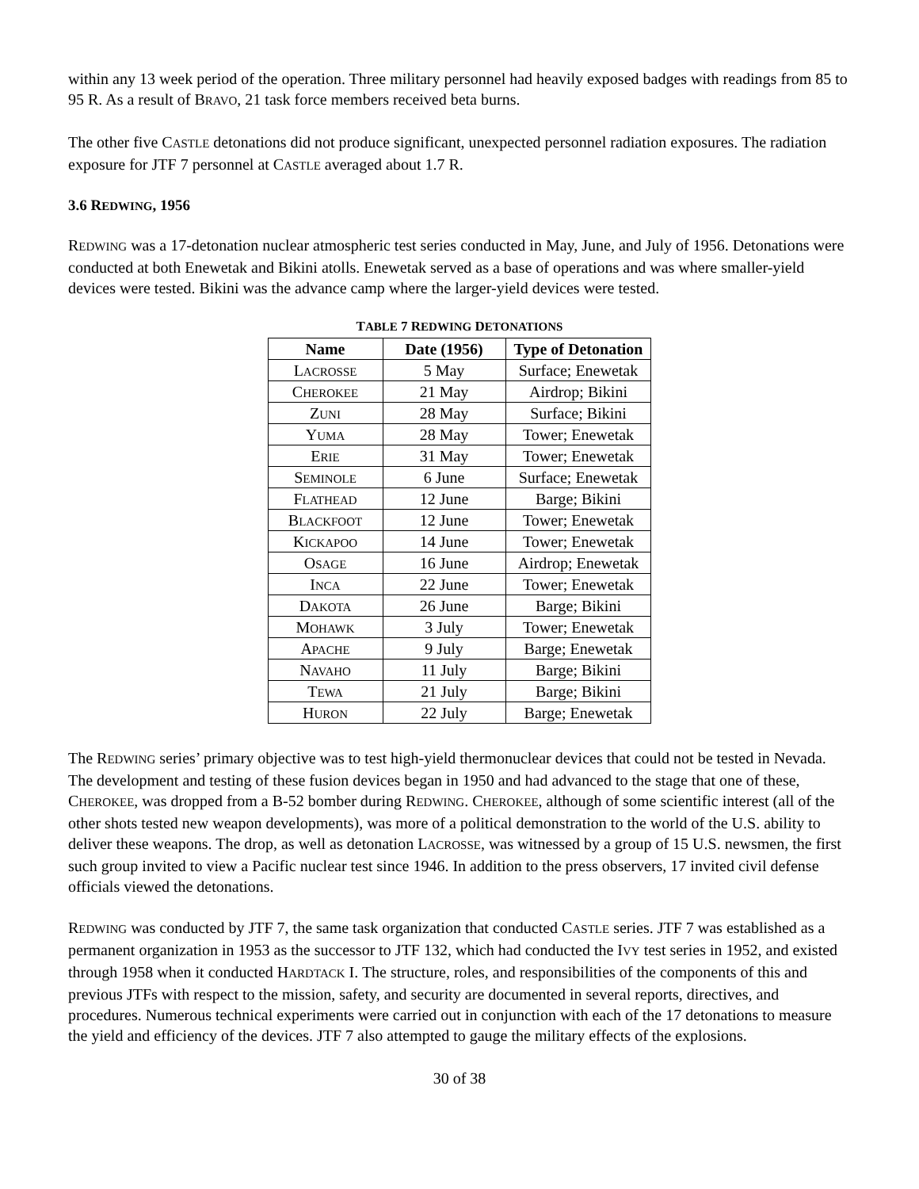within any 13 week period of the operation. Three military personnel had heavily exposed badges with readings from 85 to 95 R. As a result of BRAVO, 21 task force members received beta burns.
The other five CASTLE detonations did not produce significant, unexpected personnel radiation exposures. The radiation exposure for JTF 7 personnel at CASTLE averaged about 1.7 R.
3.6 REDWING, 1956
REDWING was a 17-detonation nuclear atmospheric test series conducted in May, June, and July of 1956. Detonations were conducted at both Enewetak and Bikini atolls. Enewetak served as a base of operations and was where smaller-yield devices were tested. Bikini was the advance camp where the larger-yield devices were tested.
TABLE 7 REDWING DETONATIONS
| Name | Date (1956) | Type of Detonation |
| --- | --- | --- |
| L ACROSSE | 5 May | Surface; Enewetak |
| C HEROKEE | 21 May | Airdrop; Bikini |
| Z UNI | 28 May | Surface; Bikini |
| Y UMA | 28 May | Tower; Enewetak |
| E RIE | 31 May | Tower; Enewetak |
| S EMINOLE | 6 June | Surface; Enewetak |
| F LATHEAD | 12 June | Barge; Bikini |
| B LACKFOOT | 12 June | Tower; Enewetak |
| K ICKAPOO | 14 June | Tower; Enewetak |
| O SAGE | 16 June | Airdrop; Enewetak |
| I NCA | 22 June | Tower; Enewetak |
| D AKOTA | 26 June | Barge; Bikini |
| M OHAWK | 3 July | Tower; Enewetak |
| A PACHE | 9 July | Barge; Enewetak |
| N AVAHO | 11 July | Barge; Bikini |
| T EWA | 21 July | Barge; Bikini |
| H URON | 22 July | Barge; Enewetak |
The REDWING series’ primary objective was to test high-yield thermonuclear devices that could not be tested in Nevada. The development and testing of these fusion devices began in 1950 and had advanced to the stage that one of these, CHEROKEE, was dropped from a B-52 bomber during REDWING. CHEROKEE, although of some scientific interest (all of the other shots tested new weapon developments), was more of a political demonstration to the world of the U.S. ability to deliver these weapons. The drop, as well as detonation LACROSSE, was witnessed by a group of 15 U.S. newsmen, the first such group invited to view a Pacific nuclear test since 1946. In addition to the press observers, 17 invited civil defense officials viewed the detonations.
REDWING was conducted by JTF 7, the same task organization that conducted CASTLE series. JTF 7 was established as a permanent organization in 1953 as the successor to JTF 132, which had conducted the IVY test series in 1952, and existed through 1958 when it conducted HARDTACK I. The structure, roles, and responsibilities of the components of this and previous JTFs with respect to the mission, safety, and security are documented in several reports, directives, and procedures. Numerous technical experiments were carried out in conjunction with each of the 17 detonations to measure the yield and efficiency of the devices. JTF 7 also attempted to gauge the military effects of the explosions.
30 of 38